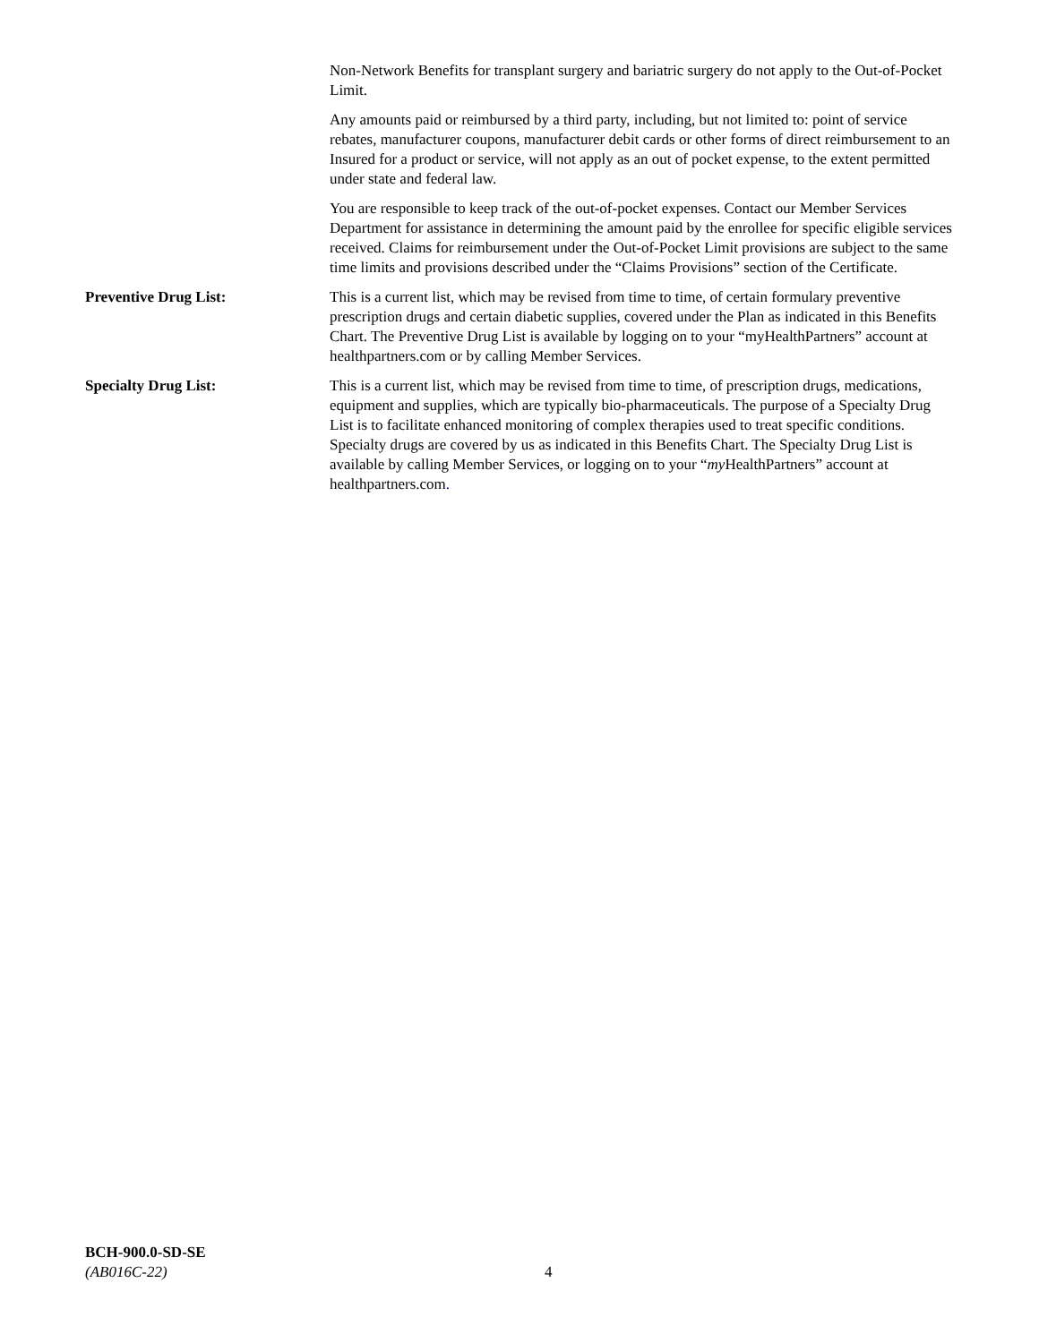Non-Network Benefits for transplant surgery and bariatric surgery do not apply to the Out-of-Pocket Limit.
Any amounts paid or reimbursed by a third party, including, but not limited to: point of service rebates, manufacturer coupons, manufacturer debit cards or other forms of direct reimbursement to an Insured for a product or service, will not apply as an out of pocket expense, to the extent permitted under state and federal law.
You are responsible to keep track of the out-of-pocket expenses. Contact our Member Services Department for assistance in determining the amount paid by the enrollee for specific eligible services received. Claims for reimbursement under the Out-of-Pocket Limit provisions are subject to the same time limits and provisions described under the “Claims Provisions” section of the Certificate.
Preventive Drug List: This is a current list, which may be revised from time to time, of certain formulary preventive prescription drugs and certain diabetic supplies, covered under the Plan as indicated in this Benefits Chart. The Preventive Drug List is available by logging on to your “myHealthPartners” account at healthpartners.com or by calling Member Services.
Specialty Drug List: This is a current list, which may be revised from time to time, of prescription drugs, medications, equipment and supplies, which are typically bio-pharmaceuticals. The purpose of a Specialty Drug List is to facilitate enhanced monitoring of complex therapies used to treat specific conditions. Specialty drugs are covered by us as indicated in this Benefits Chart. The Specialty Drug List is available by calling Member Services, or logging on to your “my HealthPartners” account at healthpartners.com.
BCH-900.0-SD-SE
(AB016C-22)
4